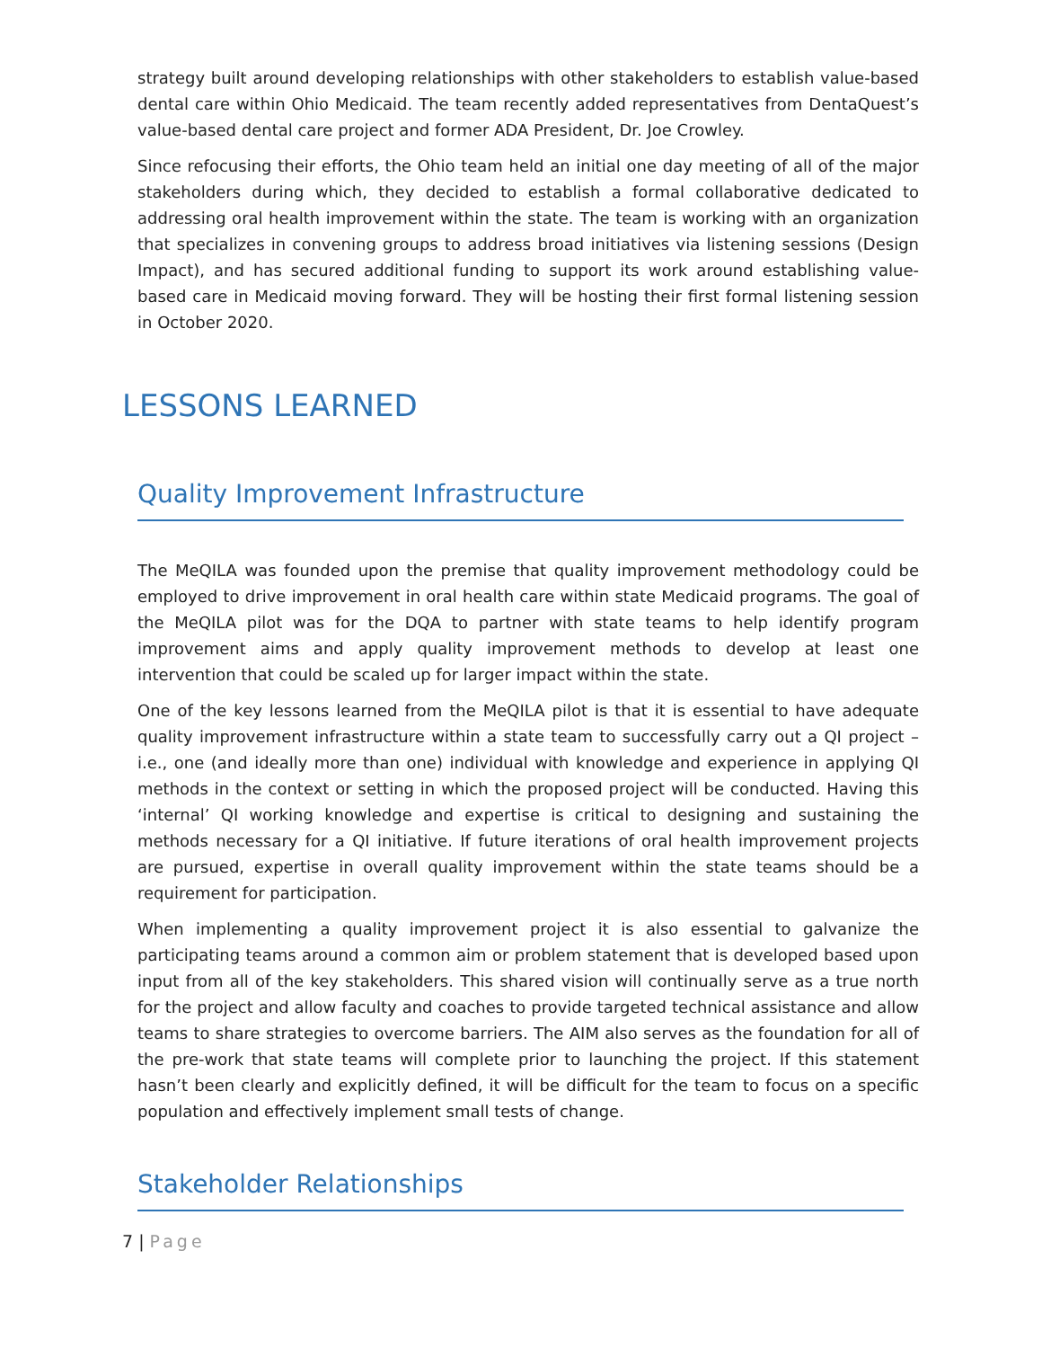strategy built around developing relationships with other stakeholders to establish value-based dental care within Ohio Medicaid. The team recently added representatives from DentaQuest’s value-based dental care project and former ADA President, Dr. Joe Crowley.
Since refocusing their efforts, the Ohio team held an initial one day meeting of all of the major stakeholders during which, they decided to establish a formal collaborative dedicated to addressing oral health improvement within the state. The team is working with an organization that specializes in convening groups to address broad initiatives via listening sessions (Design Impact), and has secured additional funding to support its work around establishing value-based care in Medicaid moving forward. They will be hosting their first formal listening session in October 2020.
LESSONS LEARNED
Quality Improvement Infrastructure
The MeQILA was founded upon the premise that quality improvement methodology could be employed to drive improvement in oral health care within state Medicaid programs. The goal of the MeQILA pilot was for the DQA to partner with state teams to help identify program improvement aims and apply quality improvement methods to develop at least one intervention that could be scaled up for larger impact within the state.
One of the key lessons learned from the MeQILA pilot is that it is essential to have adequate quality improvement infrastructure within a state team to successfully carry out a QI project – i.e., one (and ideally more than one) individual with knowledge and experience in applying QI methods in the context or setting in which the proposed project will be conducted. Having this ‘internal’ QI working knowledge and expertise is critical to designing and sustaining the methods necessary for a QI initiative. If future iterations of oral health improvement projects are pursued, expertise in overall quality improvement within the state teams should be a requirement for participation.
When implementing a quality improvement project it is also essential to galvanize the participating teams around a common aim or problem statement that is developed based upon input from all of the key stakeholders. This shared vision will continually serve as a true north for the project and allow faculty and coaches to provide targeted technical assistance and allow teams to share strategies to overcome barriers. The AIM also serves as the foundation for all of the pre-work that state teams will complete prior to launching the project. If this statement hasn’t been clearly and explicitly defined, it will be difficult for the team to focus on a specific population and effectively implement small tests of change.
Stakeholder Relationships
7 | Page